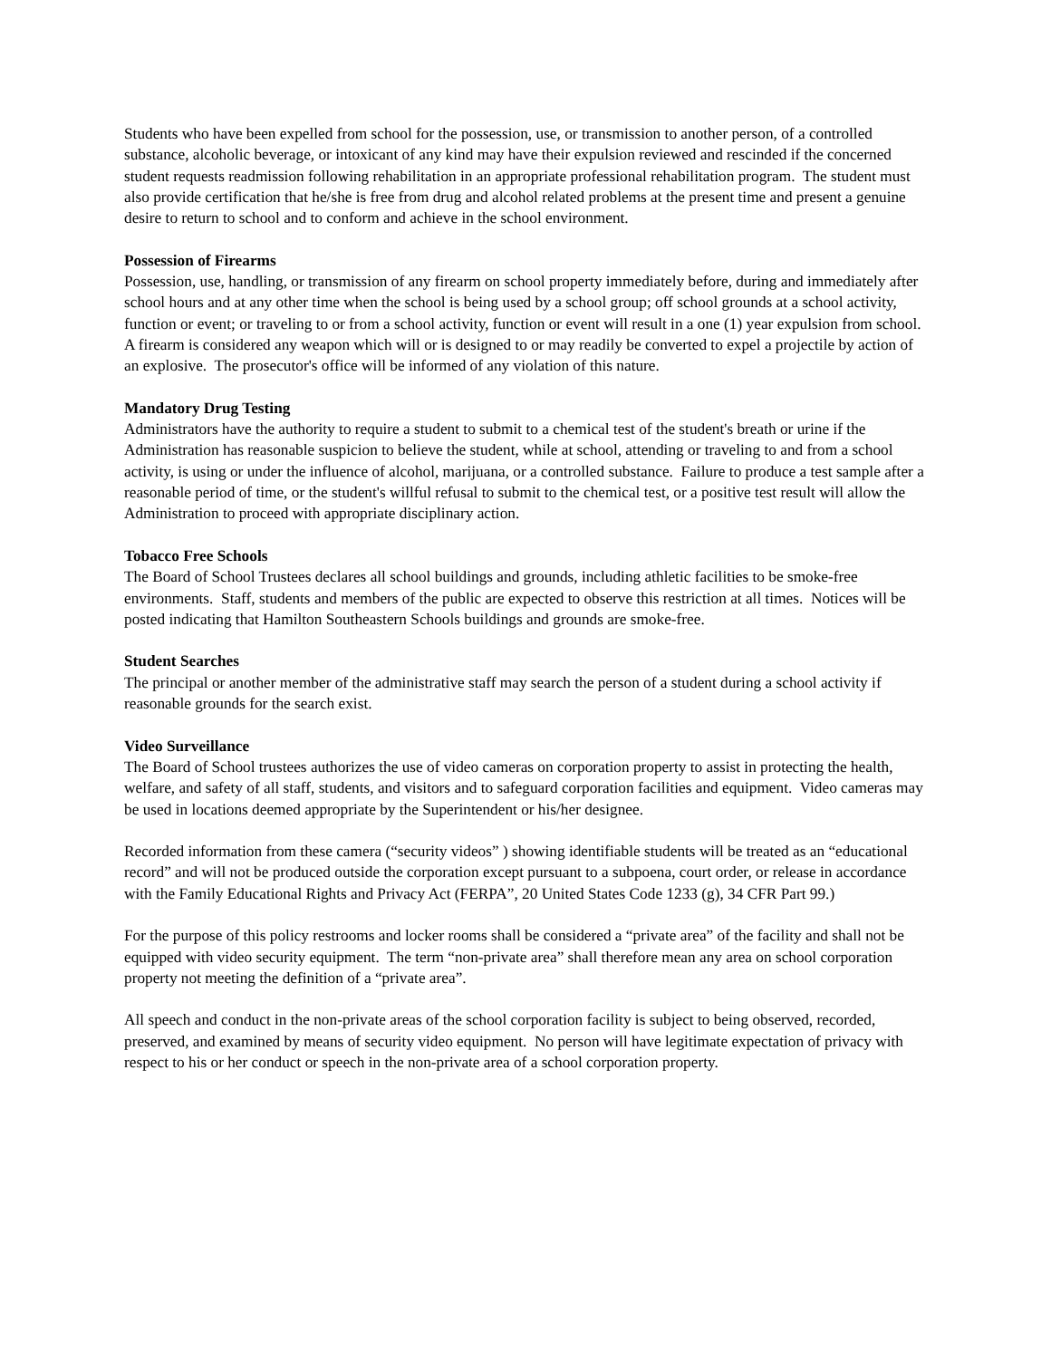Students who have been expelled from school for the possession, use, or transmission to another person, of a controlled substance, alcoholic beverage, or intoxicant of any kind may have their expulsion reviewed and rescinded if the concerned student requests readmission following rehabilitation in an appropriate professional rehabilitation program. The student must also provide certification that he/she is free from drug and alcohol related problems at the present time and present a genuine desire to return to school and to conform and achieve in the school environment.
Possession of Firearms
Possession, use, handling, or transmission of any firearm on school property immediately before, during and immediately after school hours and at any other time when the school is being used by a school group; off school grounds at a school activity, function or event; or traveling to or from a school activity, function or event will result in a one (1) year expulsion from school. A firearm is considered any weapon which will or is designed to or may readily be converted to expel a projectile by action of an explosive. The prosecutor's office will be informed of any violation of this nature.
Mandatory Drug Testing
Administrators have the authority to require a student to submit to a chemical test of the student's breath or urine if the Administration has reasonable suspicion to believe the student, while at school, attending or traveling to and from a school activity, is using or under the influence of alcohol, marijuana, or a controlled substance. Failure to produce a test sample after a reasonable period of time, or the student's willful refusal to submit to the chemical test, or a positive test result will allow the Administration to proceed with appropriate disciplinary action.
Tobacco Free Schools
The Board of School Trustees declares all school buildings and grounds, including athletic facilities to be smoke-free environments. Staff, students and members of the public are expected to observe this restriction at all times. Notices will be posted indicating that Hamilton Southeastern Schools buildings and grounds are smoke-free.
Student Searches
The principal or another member of the administrative staff may search the person of a student during a school activity if reasonable grounds for the search exist.
Video Surveillance
The Board of School trustees authorizes the use of video cameras on corporation property to assist in protecting the health, welfare, and safety of all staff, students, and visitors and to safeguard corporation facilities and equipment. Video cameras may be used in locations deemed appropriate by the Superintendent or his/her designee.
Recorded information from these camera (“security videos” ) showing identifiable students will be treated as an “educational record” and will not be produced outside the corporation except pursuant to a subpoena, court order, or release in accordance with the Family Educational Rights and Privacy Act (FERPA”, 20 United States Code 1233 (g), 34 CFR Part 99.)
For the purpose of this policy restrooms and locker rooms shall be considered a “private area” of the facility and shall not be equipped with video security equipment. The term “non-private area” shall therefore mean any area on school corporation property not meeting the definition of a “private area”.
All speech and conduct in the non-private areas of the school corporation facility is subject to being observed, recorded, preserved, and examined by means of security video equipment. No person will have legitimate expectation of privacy with respect to his or her conduct or speech in the non-private area of a school corporation property.